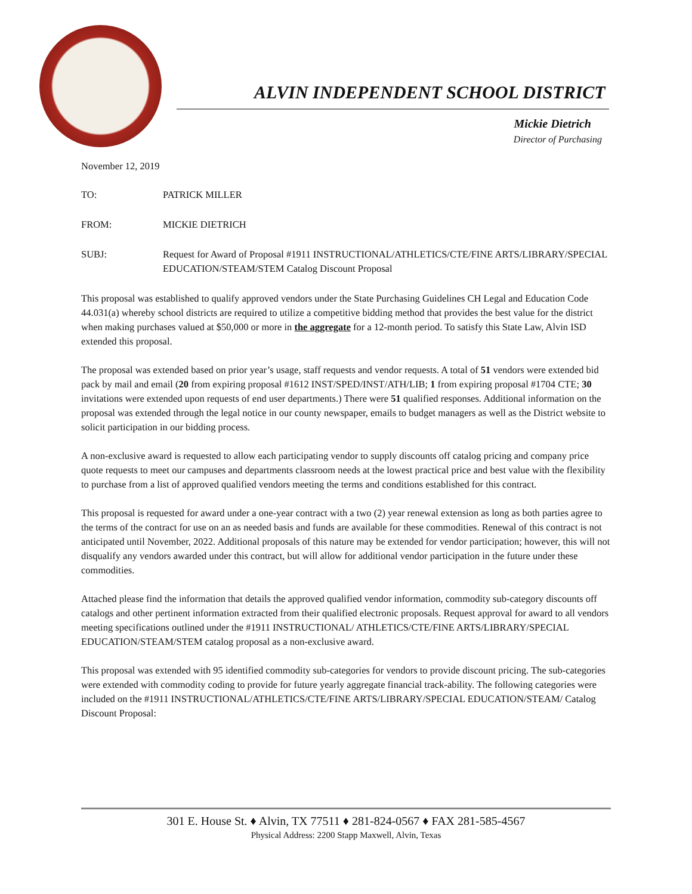ALVIN INDEPENDENT SCHOOL DISTRICT
Mickie Dietrich
Director of Purchasing
November 12, 2019
TO: PATRICK MILLER
FROM: MICKIE DIETRICH
SUBJ: Request for Award of Proposal #1911 INSTRUCTIONAL/ATHLETICS/CTE/FINE ARTS/LIBRARY/SPECIAL EDUCATION/STEAM/STEM Catalog Discount Proposal
This proposal was established to qualify approved vendors under the State Purchasing Guidelines CH Legal and Education Code 44.031(a) whereby school districts are required to utilize a competitive bidding method that provides the best value for the district when making purchases valued at $50,000 or more in the aggregate for a 12-month period. To satisfy this State Law, Alvin ISD extended this proposal.
The proposal was extended based on prior year’s usage, staff requests and vendor requests. A total of 51 vendors were extended bid pack by mail and email (20 from expiring proposal #1612 INST/SPED/INST/ATH/LIB; 1 from expiring proposal #1704 CTE; 30 invitations were extended upon requests of end user departments.) There were 51 qualified responses. Additional information on the proposal was extended through the legal notice in our county newspaper, emails to budget managers as well as the District website to solicit participation in our bidding process.
A non-exclusive award is requested to allow each participating vendor to supply discounts off catalog pricing and company price quote requests to meet our campuses and departments classroom needs at the lowest practical price and best value with the flexibility to purchase from a list of approved qualified vendors meeting the terms and conditions established for this contract.
This proposal is requested for award under a one-year contract with a two (2) year renewal extension as long as both parties agree to the terms of the contract for use on an as needed basis and funds are available for these commodities. Renewal of this contract is not anticipated until November, 2022. Additional proposals of this nature may be extended for vendor participation; however, this will not disqualify any vendors awarded under this contract, but will allow for additional vendor participation in the future under these commodities.
Attached please find the information that details the approved qualified vendor information, commodity sub-category discounts off catalogs and other pertinent information extracted from their qualified electronic proposals. Request approval for award to all vendors meeting specifications outlined under the #1911 INSTRUCTIONAL/ ATHLETICS/CTE/FINE ARTS/LIBRARY/SPECIAL EDUCATION/STEAM/STEM catalog proposal as a non-exclusive award.
This proposal was extended with 95 identified commodity sub-categories for vendors to provide discount pricing. The sub-categories were extended with commodity coding to provide for future yearly aggregate financial track-ability. The following categories were included on the #1911 INSTRUCTIONAL/ATHLETICS/CTE/FINE ARTS/LIBRARY/SPECIAL EDUCATION/STEAM/ Catalog Discount Proposal:
301 E. House St. ♦ Alvin, TX 77511 ♦ 281-824-0567 ♦ FAX 281-585-4567
Physical Address: 2200 Stapp Maxwell, Alvin, Texas